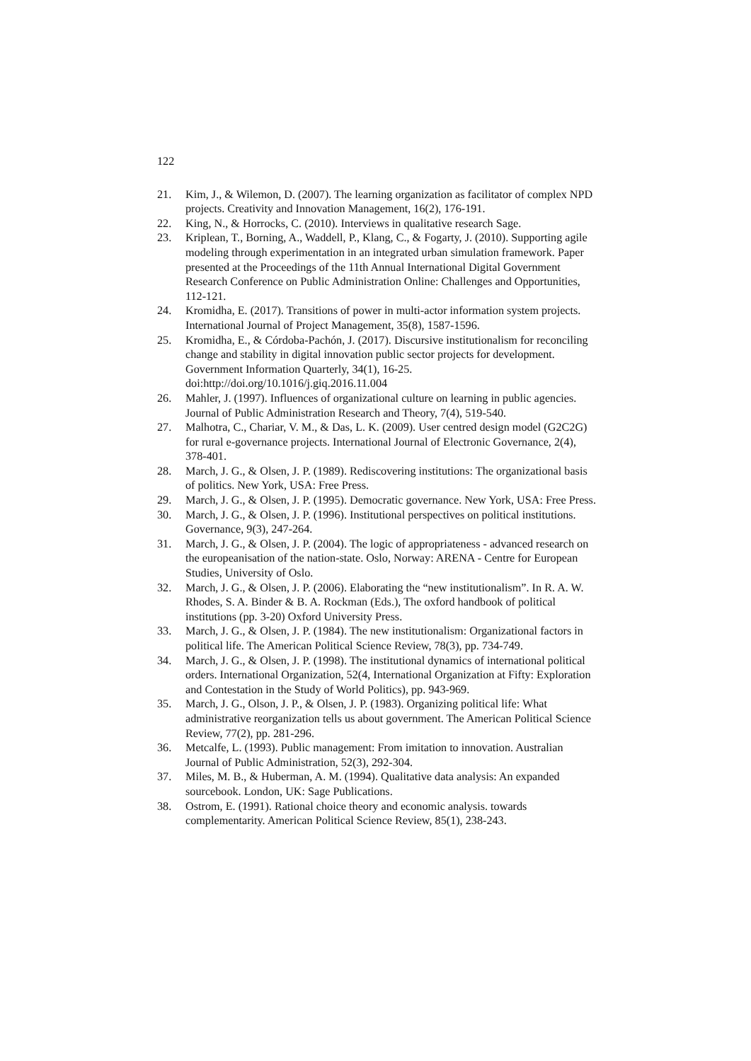122
21. Kim, J., & Wilemon, D. (2007). The learning organization as facilitator of complex NPD projects. Creativity and Innovation Management, 16(2), 176-191.
22. King, N., & Horrocks, C. (2010). Interviews in qualitative research Sage.
23. Kriplean, T., Borning, A., Waddell, P., Klang, C., & Fogarty, J. (2010). Supporting agile modeling through experimentation in an integrated urban simulation framework. Paper presented at the Proceedings of the 11th Annual International Digital Government Research Conference on Public Administration Online: Challenges and Opportunities, 112-121.
24. Kromidha, E. (2017). Transitions of power in multi-actor information system projects. International Journal of Project Management, 35(8), 1587-1596.
25. Kromidha, E., & Córdoba-Pachón, J. (2017). Discursive institutionalism for reconciling change and stability in digital innovation public sector projects for development. Government Information Quarterly, 34(1), 16-25. doi:http://doi.org/10.1016/j.giq.2016.11.004
26. Mahler, J. (1997). Influences of organizational culture on learning in public agencies. Journal of Public Administration Research and Theory, 7(4), 519-540.
27. Malhotra, C., Chariar, V. M., & Das, L. K. (2009). User centred design model (G2C2G) for rural e-governance projects. International Journal of Electronic Governance, 2(4), 378-401.
28. March, J. G., & Olsen, J. P. (1989). Rediscovering institutions: The organizational basis of politics. New York, USA: Free Press.
29. March, J. G., & Olsen, J. P. (1995). Democratic governance. New York, USA: Free Press.
30. March, J. G., & Olsen, J. P. (1996). Institutional perspectives on political institutions. Governance, 9(3), 247-264.
31. March, J. G., & Olsen, J. P. (2004). The logic of appropriateness - advanced research on the europeanisation of the nation-state. Oslo, Norway: ARENA - Centre for European Studies, University of Oslo.
32. March, J. G., & Olsen, J. P. (2006). Elaborating the “new institutionalism”. In R. A. W. Rhodes, S. A. Binder & B. A. Rockman (Eds.), The oxford handbook of political institutions (pp. 3-20) Oxford University Press.
33. March, J. G., & Olsen, J. P. (1984). The new institutionalism: Organizational factors in political life. The American Political Science Review, 78(3), pp. 734-749.
34. March, J. G., & Olsen, J. P. (1998). The institutional dynamics of international political orders. International Organization, 52(4, International Organization at Fifty: Exploration and Contestation in the Study of World Politics), pp. 943-969.
35. March, J. G., Olson, J. P., & Olsen, J. P. (1983). Organizing political life: What administrative reorganization tells us about government. The American Political Science Review, 77(2), pp. 281-296.
36. Metcalfe, L. (1993). Public management: From imitation to innovation. Australian Journal of Public Administration, 52(3), 292-304.
37. Miles, M. B., & Huberman, A. M. (1994). Qualitative data analysis: An expanded sourcebook. London, UK: Sage Publications.
38. Ostrom, E. (1991). Rational choice theory and economic analysis. towards complementarity. American Political Science Review, 85(1), 238-243.